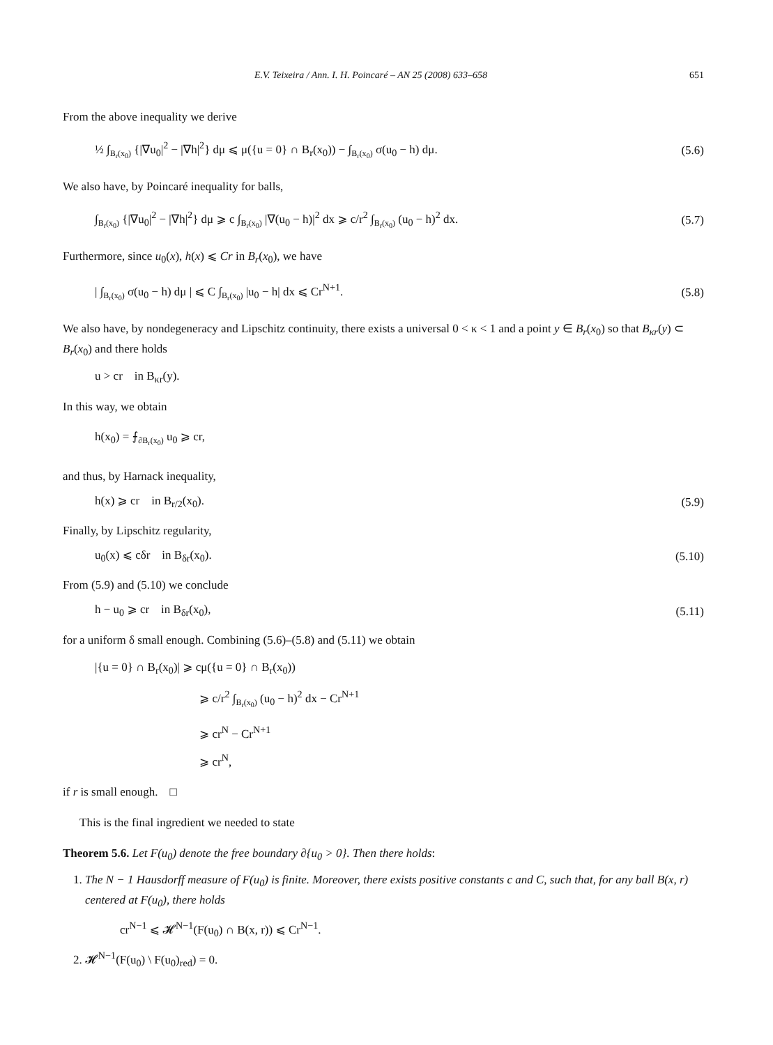E.V. Teixeira / Ann. I. H. Poincaré – AN 25 (2008) 633–658 651
From the above inequality we derive
½ ∫<sub>B<sub>r</sub>(x<sub>0</sub>)</sub> {|∇u<sub>0</sub>|<sup>2</sup> − |∇h|<sup>2</sup>} dμ ⩽ μ({u = 0} ∩ B<sub>r</sub>(x<sub>0</sub>)) − ∫<sub>B<sub>r</sub>(x<sub>0</sub>)</sub> σ(u<sub>0</sub> − h) dμ. (5.6)
We also have, by Poincaré inequality for balls,
∫<sub>B<sub>r</sub>(x<sub>0</sub>)</sub> {|∇u<sub>0</sub>|<sup>2</sup> − |∇h|<sup>2</sup>} dμ ⩾ c ∫<sub>B<sub>r</sub>(x<sub>0</sub>)</sub> |∇(u<sub>0</sub> − h)|<sup>2</sup> dx ⩾ c/r<sup>2</sup> ∫<sub>B<sub>r</sub>(x<sub>0</sub>)</sub> (u<sub>0</sub> − h)<sup>2</sup> dx. (5.7)
Furthermore, since u<sub>0</sub>(x), h(x) ⩽ Cr in B<sub>r</sub>(x<sub>0</sub>), we have
| ∫<sub>B<sub>r</sub>(x<sub>0</sub>)</sub> σ(u<sub>0</sub> − h) dμ | ⩽ C ∫<sub>B<sub>r</sub>(x<sub>0</sub>)</sub> |u<sub>0</sub> − h| dx ⩽ Cr<sup>N+1</sup>. (5.8)
We also have, by nondegeneracy and Lipschitz continuity, there exists a universal 0 < κ < 1 and a point y ∈ B<sub>r</sub>(x<sub>0</sub>) so that B<sub>κr</sub>(y) ⊂ B<sub>r</sub>(x<sub>0</sub>) and there holds
u > cr in B<sub>κr</sub>(y).
In this way, we obtain
h(x<sub>0</sub>) = ⨍<sub>∂B<sub>r</sub>(x<sub>0</sub>)</sub> u<sub>0</sub> ⩾ cr,
and thus, by Harnack inequality,
h(x) ⩾ cr in B<sub>r/2</sub>(x<sub>0</sub>). (5.9)
Finally, by Lipschitz regularity,
u<sub>0</sub>(x) ⩽ cδr in B<sub>δr</sub>(x<sub>0</sub>). (5.10)
From (5.9) and (5.10) we conclude
h − u<sub>0</sub> ⩾ cr in B<sub>δr</sub>(x<sub>0</sub>), (5.11)
for a uniform δ small enough. Combining (5.6)–(5.8) and (5.11) we obtain
|{u = 0} ∩ B<sub>r</sub>(x<sub>0</sub>)| ⩾ cμ({u = 0} ∩ B<sub>r</sub>(x<sub>0</sub>))
⩾ c/r<sup>2</sup> ∫<sub>B<sub>r</sub>(x<sub>0</sub>)</sub> (u<sub>0</sub> − h)<sup>2</sup> dx − Cr<sup>N+1</sup>
⩾ cr<sup>N</sup> − Cr<sup>N+1</sup>
⩾ cr<sup>N</sup>,
if r is small enough. □
This is the final ingredient we needed to state
Theorem 5.6. Let F(u<sub>0</sub>) denote the free boundary ∂{u<sub>0</sub> > 0}. Then there holds:
1. The N − 1 Hausdorff measure of F(u<sub>0</sub>) is finite. Moreover, there exists positive constants c and C, such that, for any ball B(x, r) centered at F(u<sub>0</sub>), there holds
cr<sup>N−1</sup> ⩽ 𝓗<sup>N−1</sup>(F(u<sub>0</sub>) ∩ B(x, r)) ⩽ Cr<sup>N−1</sup>.
2. 𝓗<sup>N−1</sup>(F(u<sub>0</sub>) \ F(u<sub>0</sub>)<sub>red</sub>) = 0.